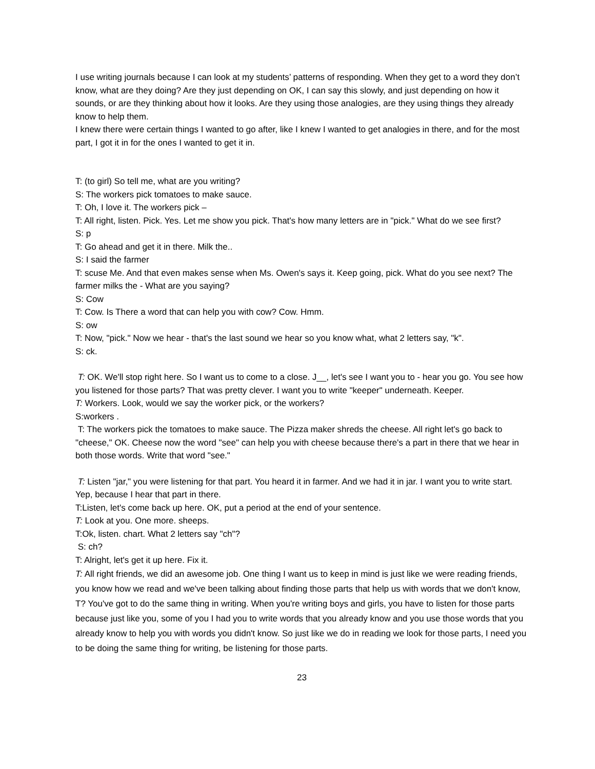I use writing journals because I can look at my students’ patterns of responding. When they get to a word they don’t know, what are they doing? Are they just depending on OK, I can say this slowly, and just depending on how it sounds, or are they thinking about how it looks. Are they using those analogies, are they using things they already know to help them.
I knew there were certain things I wanted to go after, like I knew I wanted to get analogies in there, and for the most part, I got it in for the ones I wanted to get it in.
T: (to girl) So tell me, what are you writing?
S: The workers pick tomatoes to make sauce.
T: Oh, I love it. The workers pick –
T: All right, listen. Pick. Yes. Let me show you pick. That's how many letters are in "pick." What do we see first?
S: p
T: Go ahead and get it in there. Milk the..
S: I said the farmer
T: scuse Me. And that even makes sense when Ms. Owen's says it. Keep going, pick. What do you see next? The farmer milks the - What are you saying?
S: Cow
T: Cow. Is There a word that can help you with cow? Cow. Hmm.
S: ow
T: Now, "pick." Now we hear - that's the last sound we hear so you know what, what 2 letters say, "k".
S: ck.
T: OK. We'll stop right here. So I want us to come to a close. J__, let's see I want you to - hear you go. You see how you listened for those parts? That was pretty clever. I want you to write "keeper" underneath. Keeper.
T: Workers. Look, would we say the worker pick, or the workers?
S:workers .
T: The workers pick the tomatoes to make sauce. The Pizza maker shreds the cheese. All right let's go back to "cheese," OK. Cheese now the word "see" can help you with cheese because there's a part in there that we hear in both those words. Write that word "see."
T: Listen "jar," you were listening for that part. You heard it in farmer. And we had it in jar. I want you to write start. Yep, because I hear that part in there.
T:Listen, let's come back up here. OK, put a period at the end of your sentence.
T: Look at you. One more. sheeps.
T:Ok, listen. chart. What 2 letters say "ch"?
S: ch?
T: Alright, let's get it up here. Fix it.
T: All right friends, we did an awesome job. One thing I want us to keep in mind is just like we were reading friends, you know how we read and we've been talking about finding those parts that help us with words that we don't know, T? You've got to do the same thing in writing. When you're writing boys and girls, you have to listen for those parts because just like you, some of you I had you to write words that you already know and you use those words that you already know to help you with words you didn't know. So just like we do in reading we look for those parts, I need you to be doing the same thing for writing, be listening for those parts.
23